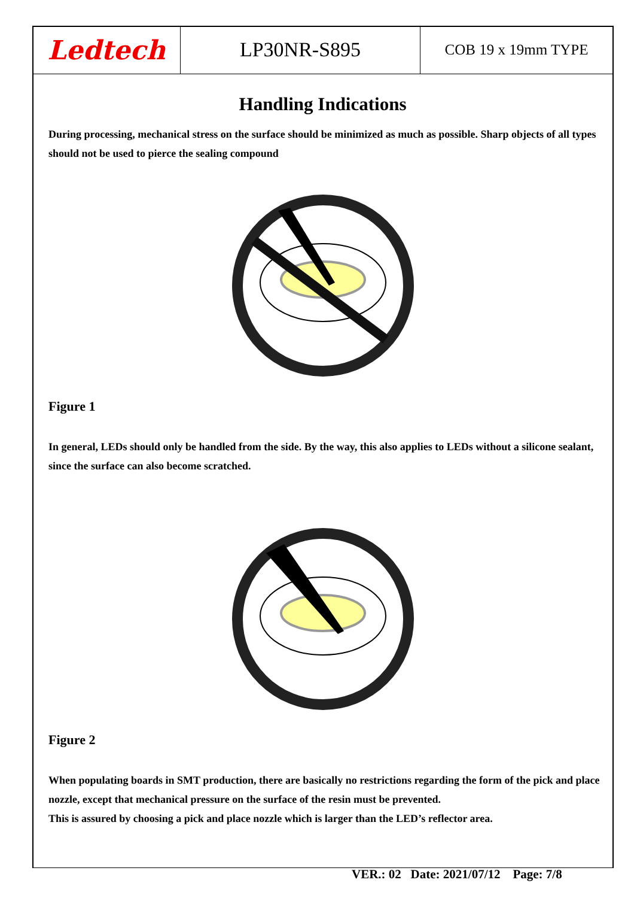Ledtech
LP30NR-S895
COB 19 x 19mm TYPE
Handling Indications
During processing, mechanical stress on the surface should be minimized as much as possible. Sharp objects of all types should not be used to pierce the sealing compound
Figure 1
In general, LEDs should only be handled from the side. By the way, this also applies to LEDs without a silicone sealant, since the surface can also become scratched.
Figure 2
When populating boards in SMT production, there are basically no restrictions regarding the form of the pick and place nozzle, except that mechanical pressure on the surface of the resin must be prevented.
This is assured by choosing a pick and place nozzle which is larger than the LED’s reflector area.
VER.: 02 Date: 2021/07/12 Page: 7/8